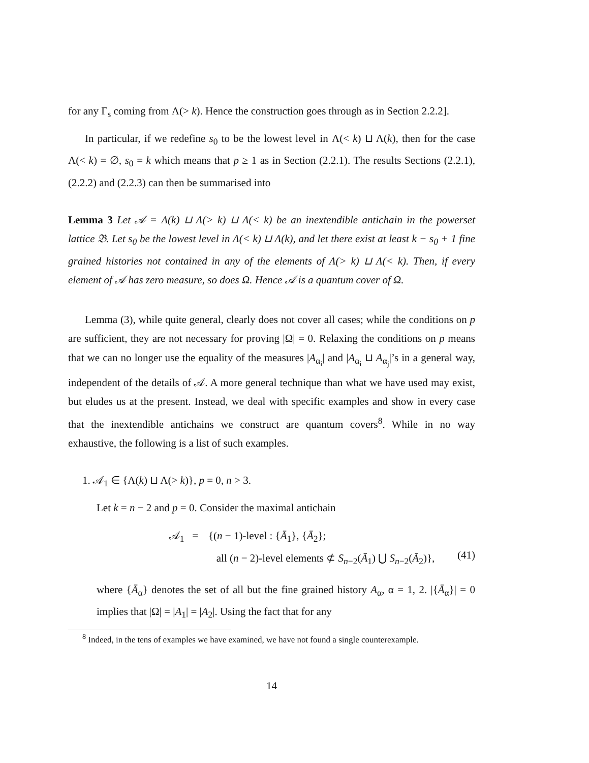for any Γ<sub>s</sub> coming from Λ(> k). Hence the construction goes through as in Section 2.2.2].
In particular, if we redefine s<sub>0</sub> to be the lowest level in Λ(< k) ⊔ Λ(k), then for the case Λ(< k) = ∅, s<sub>0</sub> = k which means that p ≥ 1 as in Section (2.2.1). The results Sections (2.2.1),(2.2.2) and (2.2.3) can then be summarised into
Lemma 3 Let 𝒜 = Λ(k) ⊔ Λ(> k) ⊔ Λ(< k) be an inextendible antichain in the powerset lattice 𝔅. Let s<sub>0</sub> be the lowest level in Λ(< k) ⊔ Λ(k), and let there exist at least k − s<sub>0</sub> + 1 fine grained histories not contained in any of the elements of Λ(> k) ⊔ Λ(< k). Then, if every element of 𝒜 has zero measure, so does Ω. Hence 𝒜 is a quantum cover of Ω.
Lemma (3), while quite general, clearly does not cover all cases; while the conditions on p are sufficient, they are not necessary for proving |Ω| = 0. Relaxing the conditions on p means that we can no longer use the equality of the measures |A<sub>α<sub>i</sub></sub>| and |A<sub>α<sub>i</sub></sub> ⊔ A<sub>α<sub>j</sub></sub>|’s in a general way, independent of the details of 𝒜. A more general technique than what we have used may exist, but eludes us at the present. Instead, we deal with specific examples and show in every case that the inextendible antichains we construct are quantum covers<sup>8</sup>. While in no way exhaustive, the following is a list of such examples.
1. 𝒜<sub>1</sub> ∈ {Λ(k) ⊔ Λ(> k)}, p = 0, n > 3.
Let k = n − 2 and p = 0. Consider the maximal antichain
𝒜<sub>1</sub> = {(n − 1)-level : {Ā<sub>1</sub>}, {Ā<sub>2</sub>};
all (n − 2)-level elements ⊄ S<sub>n−2</sub>(Ā<sub>1</sub>) ⋃ S<sub>n−2</sub>(Ā<sub>2</sub>)},
(41)
where {Ā<sub>α</sub>} denotes the set of all but the fine grained history A<sub>α</sub>, α = 1, 2. |{Ā<sub>α</sub>}| = 0 implies that |Ω| = |A<sub>1</sub>| = |A<sub>2</sub>|. Using the fact that for any
<sup>8</sup> Indeed, in the tens of examples we have examined, we have not found a single counterexample.
14